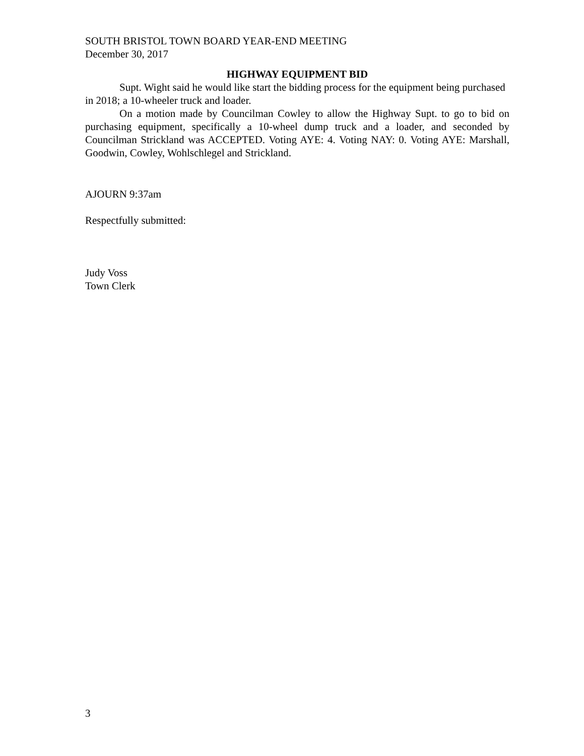SOUTH BRISTOL TOWN BOARD YEAR-END MEETING
December 30, 2017
HIGHWAY EQUIPMENT BID
Supt. Wight said he would like start the bidding process for the equipment being purchased in 2018; a 10-wheeler truck and loader.
On a motion made by Councilman Cowley to allow the Highway Supt. to go to bid on purchasing equipment, specifically a 10-wheel dump truck and a loader, and seconded by Councilman Strickland was ACCEPTED. Voting AYE: 4. Voting NAY: 0. Voting AYE: Marshall, Goodwin, Cowley, Wohlschlegel and Strickland.
AJOURN 9:37am
Respectfully submitted:
Judy Voss
Town Clerk
3